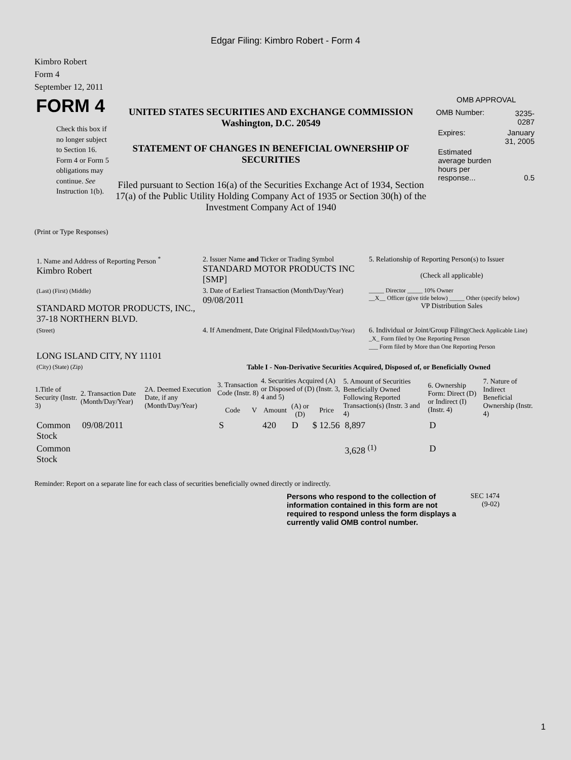Edgar Filing: Kimbro Robert - Form 4
Kimbro Robert
Form 4
September 12, 2011
FORM 4
Check this box if no longer subject to Section 16. Form 4 or Form 5 obligations may continue. See Instruction 1(b).
UNITED STATES SECURITIES AND EXCHANGE COMMISSION
Washington, D.C. 20549
STATEMENT OF CHANGES IN BENEFICIAL OWNERSHIP OF SECURITIES
Filed pursuant to Section 16(a) of the Securities Exchange Act of 1934, Section 17(a) of the Public Utility Holding Company Act of 1935 or Section 30(h) of the Investment Company Act of 1940
OMB APPROVAL
| OMB Number: | 3235-0287 |
| Expires: | January 31, 2005 |
| Estimated average burden hours per response... | 0.5 |
(Print or Type Responses)
| 1. Name and Address of Reporting Person <sup>*</sup> Kimbro Robert | 2. Issuer Name and Ticker or Trading Symbol STANDARD MOTOR PRODUCTS INC [SMP] | 5. Relationship of Reporting Person(s) to Issuer (Check all applicable) |
| (Last) (First) (Middle) STANDARD MOTOR PRODUCTS, INC., 37-18 NORTHERN BLVD. | 3. Date of Earliest Transaction (Month/Day/Year) 09/08/2011 | _____ Director _____ 10% Owner __X__ Officer (give title below) _____ Other (specify below) VP Distribution Sales |
| (Street) LONG ISLAND CITY, NY 11101 | 4. If Amendment, Date Original Filed (Month/Day/Year) | 6. Individual or Joint/Group Filing (Check Applicable Line) _X_ Form filed by One Reporting Person ___ Form filed by More than One Reporting Person |
| (City) (State) (Zip) | Table I - Non-Derivative Securities Acquired, Disposed of, or Beneficially Owned | |
| 1.Title of Security (Instr. 3) | 2. Transaction Date (Month/Day/Year) | 2A. Deemed Execution Date, if any (Month/Day/Year) | 3. Transaction Code (Instr. 8) | | 4. Securities Acquired (A) or Disposed of (D) (Instr. 3, 4 and 5) | | | 5. Amount of Securities Beneficially Owned Following Reported Transaction(s) (Instr. 3 and 4) | 6. Ownership Form: Direct (D) or Indirect (I) (Instr. 4) | 7. Nature of Indirect Beneficial Ownership (Instr. 4) |
| --- | --- | --- | --- | --- | --- | --- | --- | --- | --- | --- |
| | | | Code | V | Amount | (A) or (D) | Price | | | |
| Common Stock | 09/08/2011 | | S | | 420 | D | $ 12.56 | 8,897 | D | |
| Common Stock | | | | | | | | 3,628 <sup>(1)</sup> | D | |
Reminder: Report on a separate line for each class of securities beneficially owned directly or indirectly.
Persons who respond to the collection of information contained in this form are not required to respond unless the form displays a currently valid OMB control number.
SEC 1474
(9-02)
1